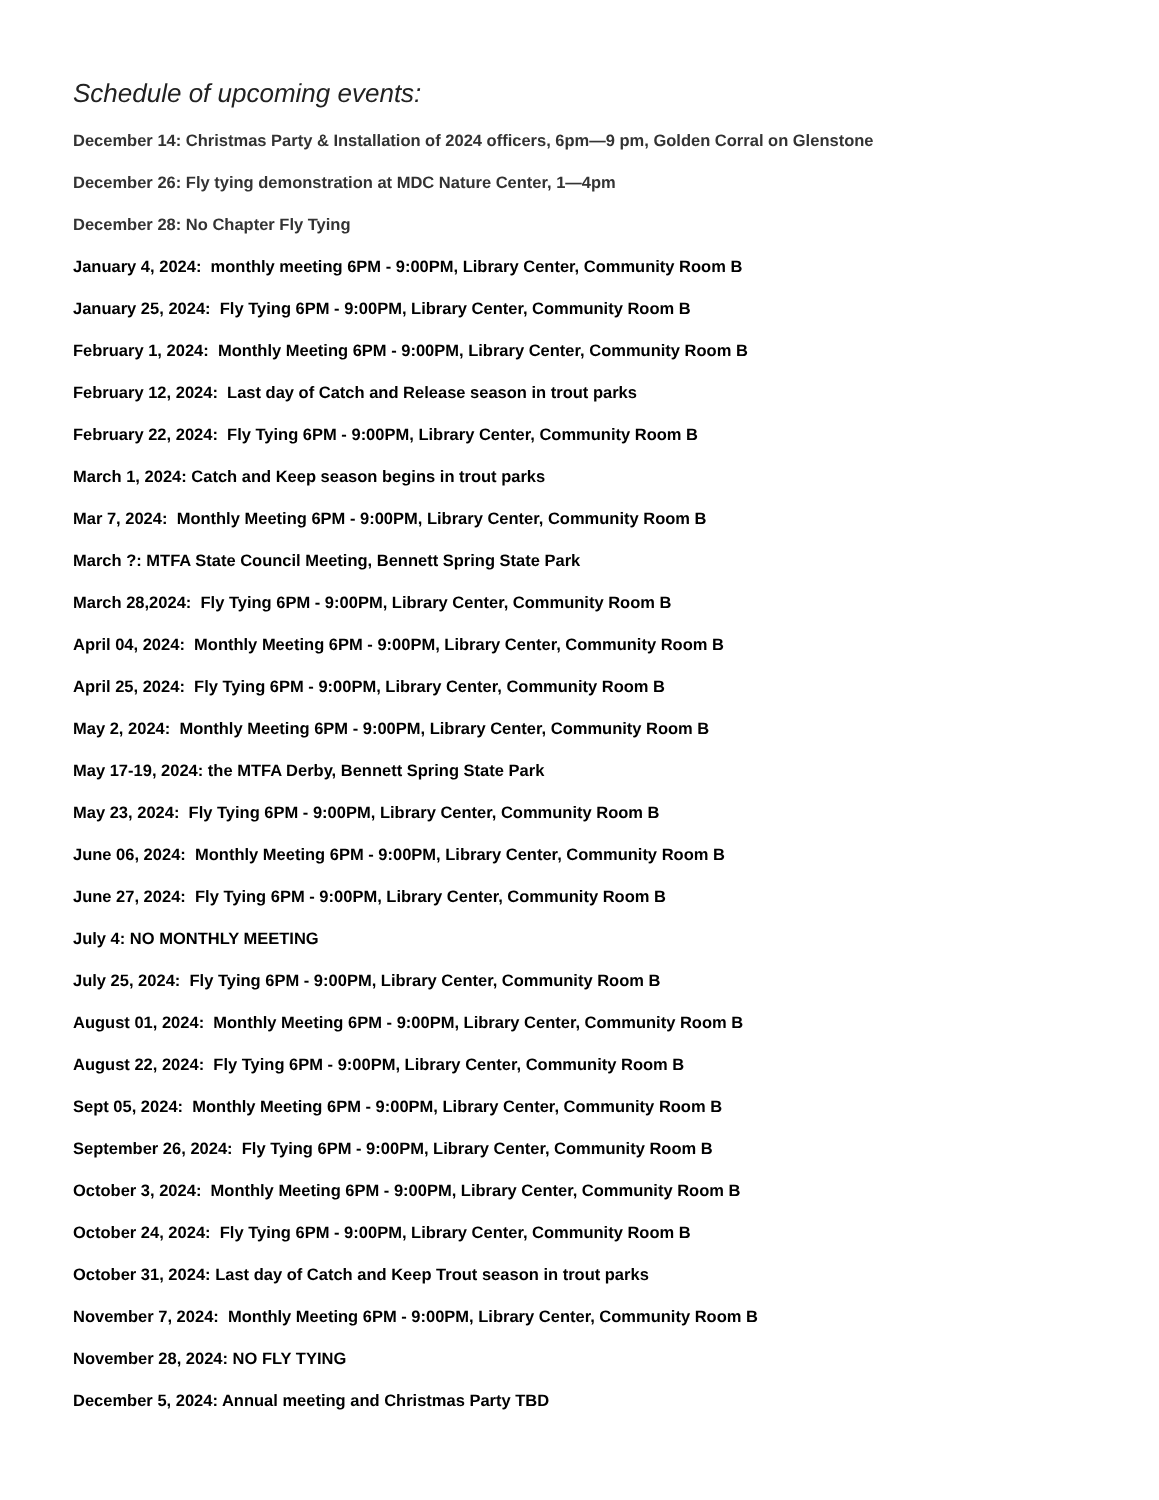Schedule of upcoming events:
December 14: Christmas Party & Installation of 2024 officers, 6pm—9 pm, Golden Corral on Glenstone
December 26: Fly tying demonstration at MDC Nature Center, 1—4pm
December 28: No Chapter Fly Tying
January 4, 2024: monthly meeting 6PM - 9:00PM, Library Center, Community Room B
January 25, 2024: Fly Tying 6PM - 9:00PM, Library Center, Community Room B
February 1, 2024: Monthly Meeting 6PM - 9:00PM, Library Center, Community Room B
February 12, 2024: Last day of Catch and Release season in trout parks
February 22, 2024: Fly Tying 6PM - 9:00PM, Library Center, Community Room B
March 1, 2024: Catch and Keep season begins in trout parks
Mar 7, 2024: Monthly Meeting 6PM - 9:00PM, Library Center, Community Room B
March ?: MTFA State Council Meeting, Bennett Spring State Park
March 28,2024: Fly Tying 6PM - 9:00PM, Library Center, Community Room B
April 04, 2024: Monthly Meeting 6PM - 9:00PM, Library Center, Community Room B
April 25, 2024: Fly Tying 6PM - 9:00PM, Library Center, Community Room B
May 2, 2024: Monthly Meeting 6PM - 9:00PM, Library Center, Community Room B
May 17-19, 2024: the MTFA Derby, Bennett Spring State Park
May 23, 2024: Fly Tying 6PM - 9:00PM, Library Center, Community Room B
June 06, 2024: Monthly Meeting 6PM - 9:00PM, Library Center, Community Room B
June 27, 2024: Fly Tying 6PM - 9:00PM, Library Center, Community Room B
July 4: NO MONTHLY MEETING
July 25, 2024: Fly Tying 6PM - 9:00PM, Library Center, Community Room B
August 01, 2024: Monthly Meeting 6PM - 9:00PM, Library Center, Community Room B
August 22, 2024: Fly Tying 6PM - 9:00PM, Library Center, Community Room B
Sept 05, 2024: Monthly Meeting 6PM - 9:00PM, Library Center, Community Room B
September 26, 2024: Fly Tying 6PM - 9:00PM, Library Center, Community Room B
October 3, 2024: Monthly Meeting 6PM - 9:00PM, Library Center, Community Room B
October 24, 2024: Fly Tying 6PM - 9:00PM, Library Center, Community Room B
October 31, 2024: Last day of Catch and Keep Trout season in trout parks
November 7, 2024: Monthly Meeting 6PM - 9:00PM, Library Center, Community Room B
November 28, 2024: NO FLY TYING
December 5, 2024: Annual meeting and Christmas Party TBD